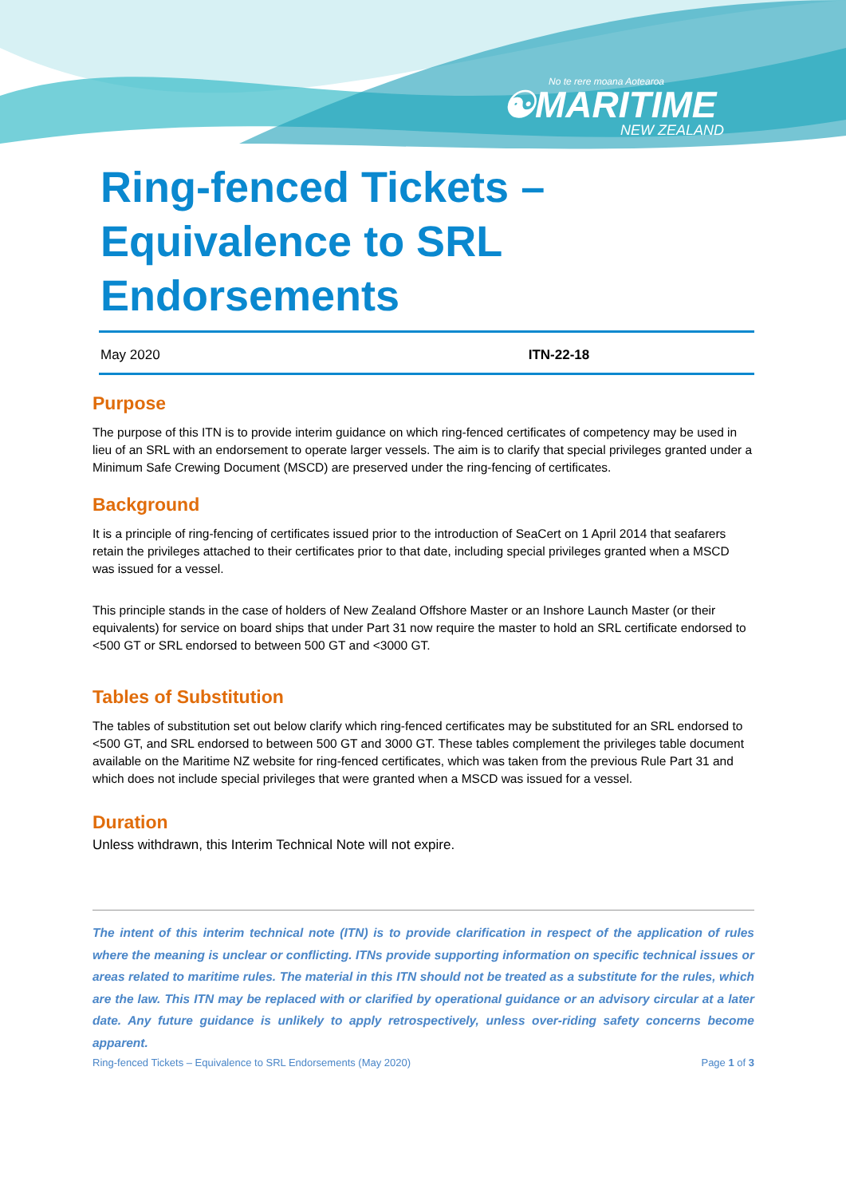No te rere moana Aotearoa
☯MARITIME
NEW ZEALAND
Ring-fenced Tickets –
Equivalence to SRL
Endorsements
May 2020 ITN-22-18
Purpose
The purpose of this ITN is to provide interim guidance on which ring-fenced certificates of competency may be used in lieu of an SRL with an endorsement to operate larger vessels. The aim is to clarify that special privileges granted under a Minimum Safe Crewing Document (MSCD) are preserved under the ring-fencing of certificates.
Background
It is a principle of ring-fencing of certificates issued prior to the introduction of SeaCert on 1 April 2014 that seafarers retain the privileges attached to their certificates prior to that date, including special privileges granted when a MSCD was issued for a vessel.
This principle stands in the case of holders of New Zealand Offshore Master or an Inshore Launch Master (or their equivalents) for service on board ships that under Part 31 now require the master to hold an SRL certificate endorsed to <500 GT or SRL endorsed to between 500 GT and <3000 GT.
Tables of Substitution
The tables of substitution set out below clarify which ring-fenced certificates may be substituted for an SRL endorsed to <500 GT, and SRL endorsed to between 500 GT and 3000 GT. These tables complement the privileges table document available on the Maritime NZ website for ring-fenced certificates, which was taken from the previous Rule Part 31 and which does not include special privileges that were granted when a MSCD was issued for a vessel.
Duration
Unless withdrawn, this Interim Technical Note will not expire.
The intent of this interim technical note (ITN) is to provide clarification in respect of the application of rules where the meaning is unclear or conflicting. ITNs provide supporting information on specific technical issues or areas related to maritime rules. The material in this ITN should not be treated as a substitute for the rules, which are the law. This ITN may be replaced with or clarified by operational guidance or an advisory circular at a later date. Any future guidance is unlikely to apply retrospectively, unless over-riding safety concerns become apparent.
Ring-fenced Tickets – Equivalence to SRL Endorsements (May 2020) Page 1 of 3